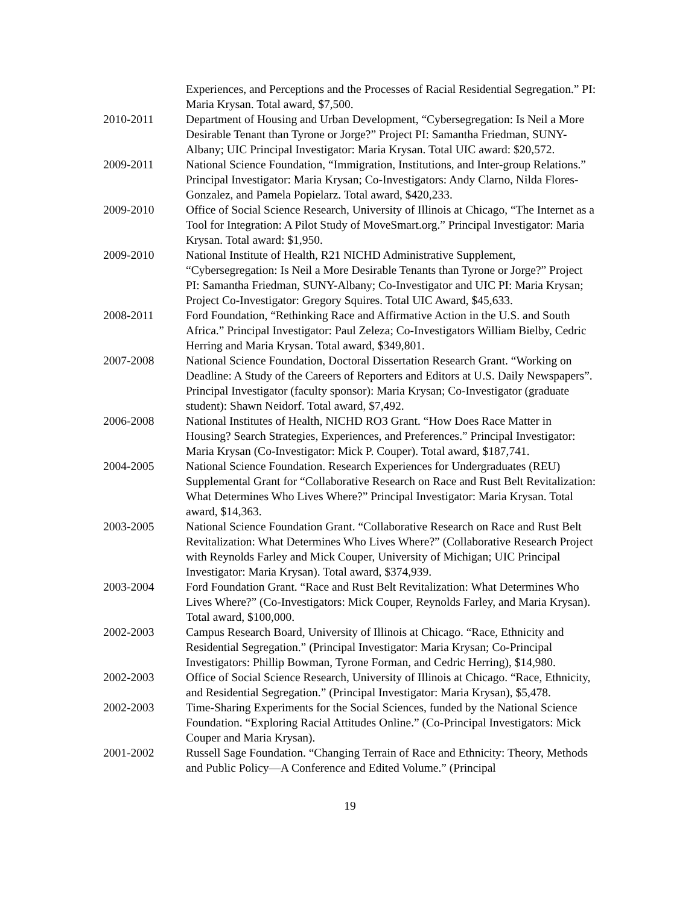Experiences, and Perceptions and the Processes of Racial Residential Segregation.” PI: Maria Krysan. Total award, $7,500.
2010-2011 Department of Housing and Urban Development, “Cybersegregation: Is Neil a More Desirable Tenant than Tyrone or Jorge?” Project PI: Samantha Friedman, SUNY-Albany; UIC Principal Investigator: Maria Krysan. Total UIC award: $20,572.
2009-2011 National Science Foundation, “Immigration, Institutions, and Inter-group Relations.” Principal Investigator: Maria Krysan; Co-Investigators: Andy Clarno, Nilda Flores-Gonzalez, and Pamela Popielarz. Total award, $420,233.
2009-2010 Office of Social Science Research, University of Illinois at Chicago, “The Internet as a Tool for Integration: A Pilot Study of MoveSmart.org.” Principal Investigator: Maria Krysan. Total award: $1,950.
2009-2010 National Institute of Health, R21 NICHD Administrative Supplement, “Cybersegregation: Is Neil a More Desirable Tenants than Tyrone or Jorge?” Project PI: Samantha Friedman, SUNY-Albany; Co-Investigator and UIC PI: Maria Krysan; Project Co-Investigator: Gregory Squires. Total UIC Award, $45,633.
2008-2011 Ford Foundation, “Rethinking Race and Affirmative Action in the U.S. and South Africa.” Principal Investigator: Paul Zeleza; Co-Investigators William Bielby, Cedric Herring and Maria Krysan. Total award, $349,801.
2007-2008 National Science Foundation, Doctoral Dissertation Research Grant. “Working on Deadline: A Study of the Careers of Reporters and Editors at U.S. Daily Newspapers”. Principal Investigator (faculty sponsor): Maria Krysan; Co-Investigator (graduate student): Shawn Neidorf. Total award, $7,492.
2006-2008 National Institutes of Health, NICHD RO3 Grant. “How Does Race Matter in Housing? Search Strategies, Experiences, and Preferences.” Principal Investigator: Maria Krysan (Co-Investigator: Mick P. Couper). Total award, $187,741.
2004-2005 National Science Foundation. Research Experiences for Undergraduates (REU) Supplemental Grant for “Collaborative Research on Race and Rust Belt Revitalization: What Determines Who Lives Where?” Principal Investigator: Maria Krysan. Total award, $14,363.
2003-2005 National Science Foundation Grant. “Collaborative Research on Race and Rust Belt Revitalization: What Determines Who Lives Where?” (Collaborative Research Project with Reynolds Farley and Mick Couper, University of Michigan; UIC Principal Investigator: Maria Krysan). Total award, $374,939.
2003-2004 Ford Foundation Grant. “Race and Rust Belt Revitalization: What Determines Who Lives Where?” (Co-Investigators: Mick Couper, Reynolds Farley, and Maria Krysan). Total award, $100,000.
2002-2003 Campus Research Board, University of Illinois at Chicago. “Race, Ethnicity and Residential Segregation.” (Principal Investigator: Maria Krysan; Co-Principal Investigators: Phillip Bowman, Tyrone Forman, and Cedric Herring), $14,980.
2002-2003 Office of Social Science Research, University of Illinois at Chicago. “Race, Ethnicity, and Residential Segregation.” (Principal Investigator: Maria Krysan), $5,478.
2002-2003 Time-Sharing Experiments for the Social Sciences, funded by the National Science Foundation. “Exploring Racial Attitudes Online.” (Co-Principal Investigators: Mick Couper and Maria Krysan).
2001-2002 Russell Sage Foundation. “Changing Terrain of Race and Ethnicity: Theory, Methods and Public Policy—A Conference and Edited Volume.” (Principal
19